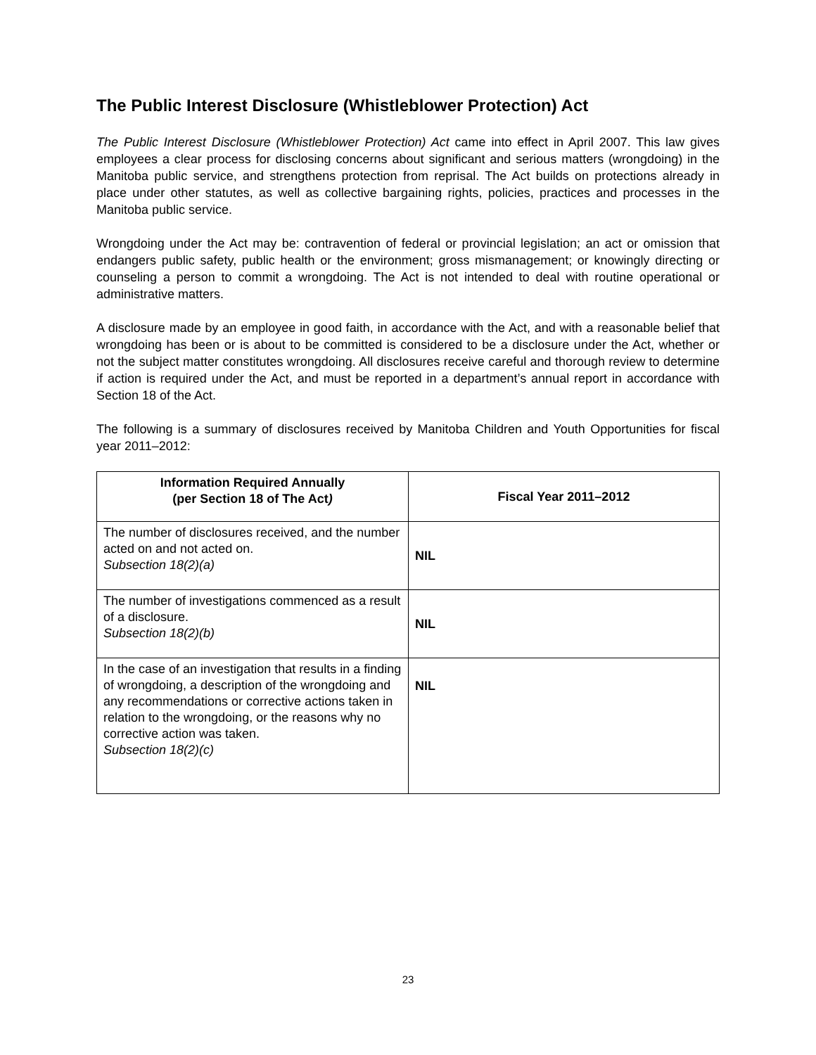The Public Interest Disclosure (Whistleblower Protection) Act
The Public Interest Disclosure (Whistleblower Protection) Act came into effect in April 2007. This law gives employees a clear process for disclosing concerns about significant and serious matters (wrongdoing) in the Manitoba public service, and strengthens protection from reprisal. The Act builds on protections already in place under other statutes, as well as collective bargaining rights, policies, practices and processes in the Manitoba public service.
Wrongdoing under the Act may be: contravention of federal or provincial legislation; an act or omission that endangers public safety, public health or the environment; gross mismanagement; or knowingly directing or counseling a person to commit a wrongdoing. The Act is not intended to deal with routine operational or administrative matters.
A disclosure made by an employee in good faith, in accordance with the Act, and with a reasonable belief that wrongdoing has been or is about to be committed is considered to be a disclosure under the Act, whether or not the subject matter constitutes wrongdoing. All disclosures receive careful and thorough review to determine if action is required under the Act, and must be reported in a department’s annual report in accordance with Section 18 of the Act.
The following is a summary of disclosures received by Manitoba Children and Youth Opportunities for fiscal year 2011–2012:
| Information Required Annually (per Section 18 of The Act ) | Fiscal Year 2011–2012 |
| --- | --- |
| The number of disclosures received, and the number acted on and not acted on. Subsection 18(2)(a) | NIL |
| The number of investigations commenced as a result of a disclosure. Subsection 18(2)(b) | NIL |
| In the case of an investigation that results in a finding of wrongdoing, a description of the wrongdoing and any recommendations or corrective actions taken in relation to the wrongdoing, or the reasons why no corrective action was taken. Subsection 18(2)(c) | NIL |
23